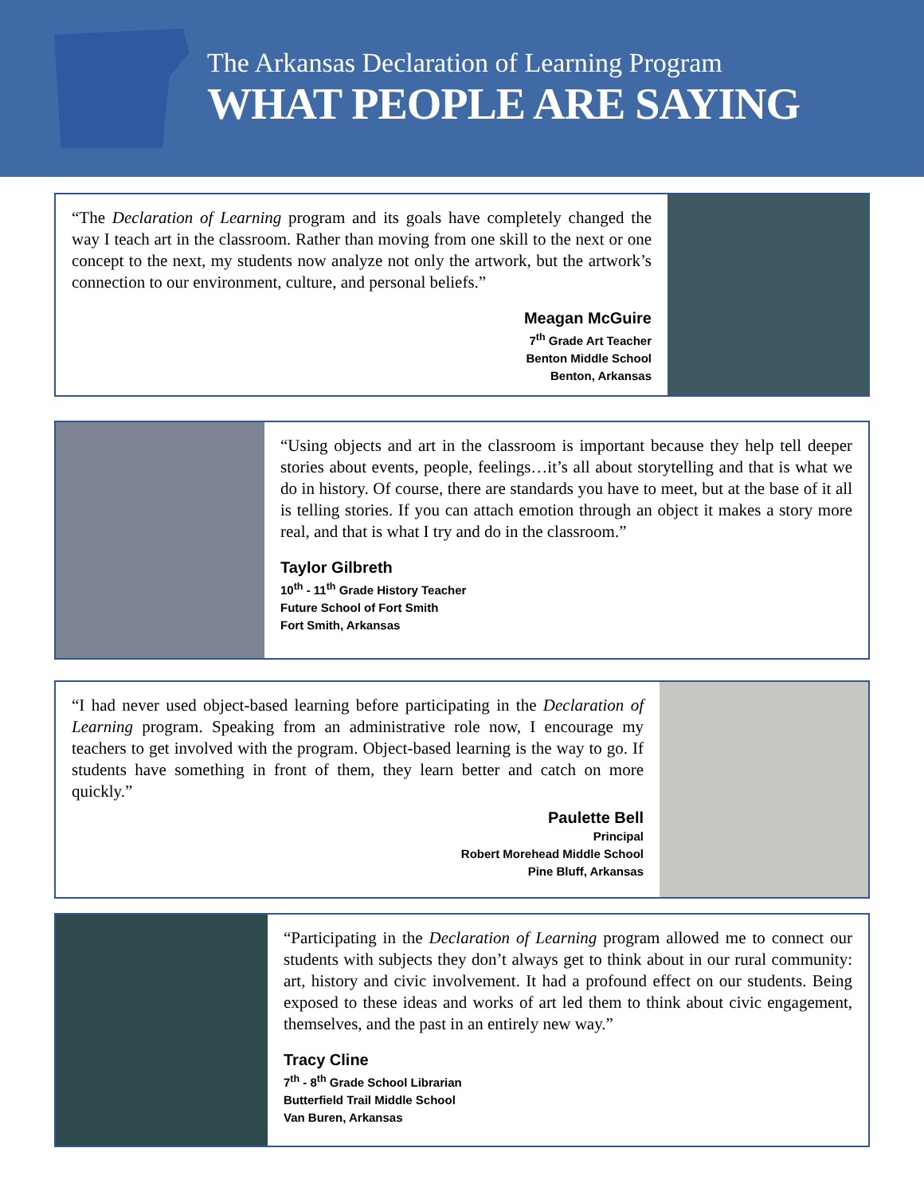The Arkansas Declaration of Learning Program
WHAT PEOPLE ARE SAYING
“The Declaration of Learning program and its goals have completely changed the way I teach art in the classroom. Rather than moving from one skill to the next or one concept to the next, my students now analyze not only the artwork, but the artwork’s connection to our environment, culture, and personal beliefs.”
Meagan McGuire
7<sup>th</sup> Grade Art Teacher
Benton Middle School
Benton, Arkansas
“Using objects and art in the classroom is important because they help tell deeper stories about events, people, feelings…it’s all about storytelling and that is what we do in history. Of course, there are standards you have to meet, but at the base of it all is telling stories. If you can attach emotion through an object it makes a story more real, and that is what I try and do in the classroom.”
Taylor Gilbreth
10<sup>th</sup> - 11<sup>th</sup> Grade History Teacher
Future School of Fort Smith
Fort Smith, Arkansas
“I had never used object-based learning before participating in the Declaration of Learning program. Speaking from an administrative role now, I encourage my teachers to get involved with the program. Object-based learning is the way to go. If students have something in front of them, they learn better and catch on more quickly.”
Paulette Bell
Principal
Robert Morehead Middle School
Pine Bluff, Arkansas
“Participating in the Declaration of Learning program allowed me to connect our students with subjects they don’t always get to think about in our rural community: art, history and civic involvement. It had a profound effect on our students. Being exposed to these ideas and works of art led them to think about civic engagement, themselves, and the past in an entirely new way.”
Tracy Cline
7<sup>th</sup> - 8<sup>th</sup> Grade School Librarian
Butterfield Trail Middle School
Van Buren, Arkansas